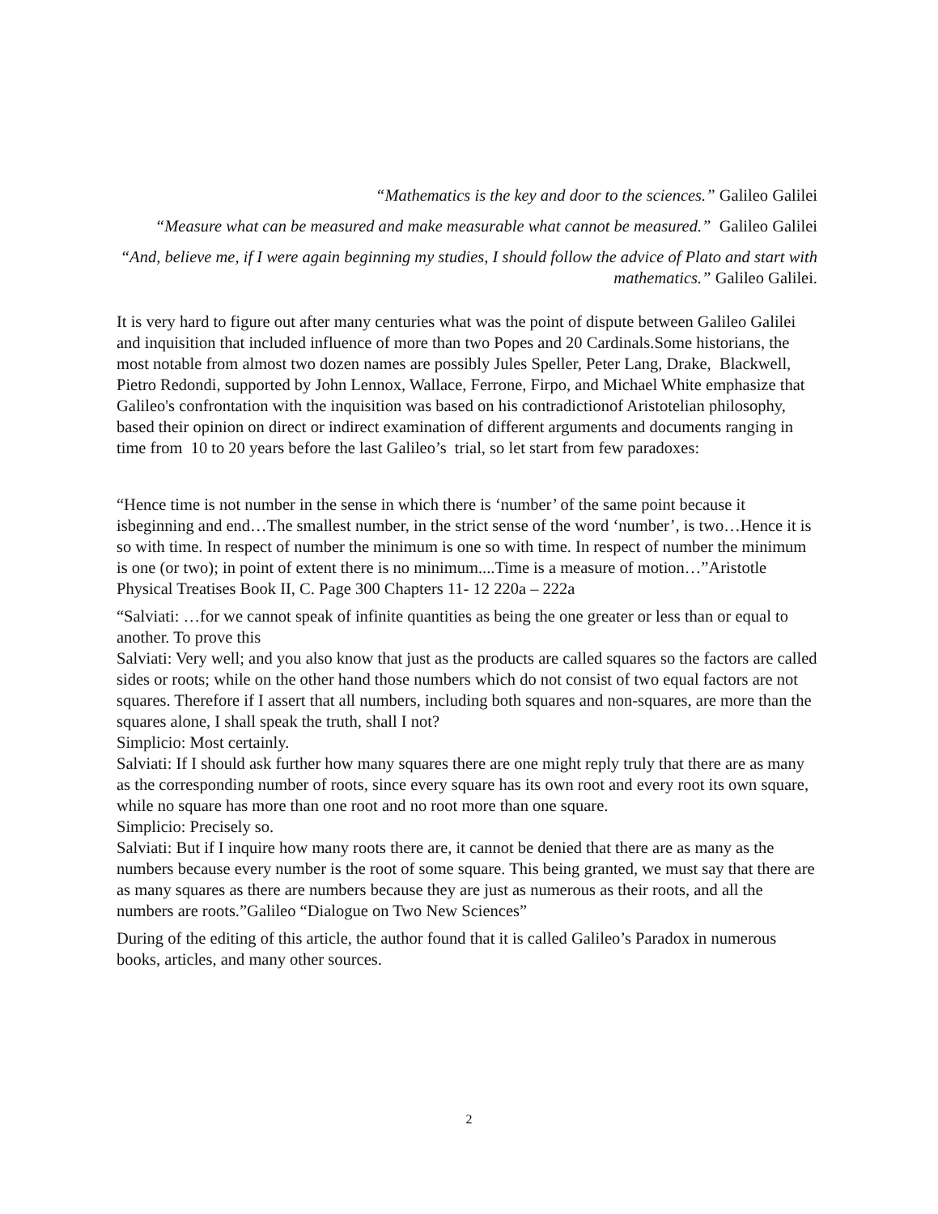“Mathematics is the key and door to the sciences.” Galileo Galilei
“Measure what can be measured and make measurable what cannot be measured.” Galileo Galilei
“And, believe me, if I were again beginning my studies, I should follow the advice of Plato and start with mathematics.” Galileo Galilei.
It is very hard to figure out after many centuries what was the point of dispute between Galileo Galilei and inquisition that included influence of more than two Popes and 20 Cardinals.Some historians, the most notable from almost two dozen names are possibly Jules Speller, Peter Lang, Drake, Blackwell, Pietro Redondi, supported by John Lennox, Wallace, Ferrone, Firpo, and Michael White emphasize that Galileo's confrontation with the inquisition was based on his contradictionof Aristotelian philosophy, based their opinion on direct or indirect examination of different arguments and documents ranging in time from 10 to 20 years before the last Galileo’s trial, so let start from few paradoxes:
“Hence time is not number in the sense in which there is ‘number’ of the same point because it isbeginning and end…The smallest number, in the strict sense of the word ‘number’, is two…Hence it is so with time. In respect of number the minimum is one so with time. In respect of number the minimum is one (or two); in point of extent there is no minimum....Time is a measure of motion…”Aristotle Physical Treatises Book II, C. Page 300 Chapters 11- 12 220a – 222a
“Salviati: …for we cannot speak of infinite quantities as being the one greater or less than or equal to another. To prove this
Salviati: Very well; and you also know that just as the products are called squares so the factors are called sides or roots; while on the other hand those numbers which do not consist of two equal factors are not squares. Therefore if I assert that all numbers, including both squares and non-squares, are more than the squares alone, I shall speak the truth, shall I not?
Simplicio: Most certainly.
Salviati: If I should ask further how many squares there are one might reply truly that there are as many as the corresponding number of roots, since every square has its own root and every root its own square, while no square has more than one root and no root more than one square.
Simplicio: Precisely so.
Salviati: But if I inquire how many roots there are, it cannot be denied that there are as many as the numbers because every number is the root of some square. This being granted, we must say that there are as many squares as there are numbers because they are just as numerous as their roots, and all the numbers are roots.”Galileo “Dialogue on Two New Sciences”
During of the editing of this article, the author found that it is called Galileo’s Paradox in numerous books, articles, and many other sources.
2